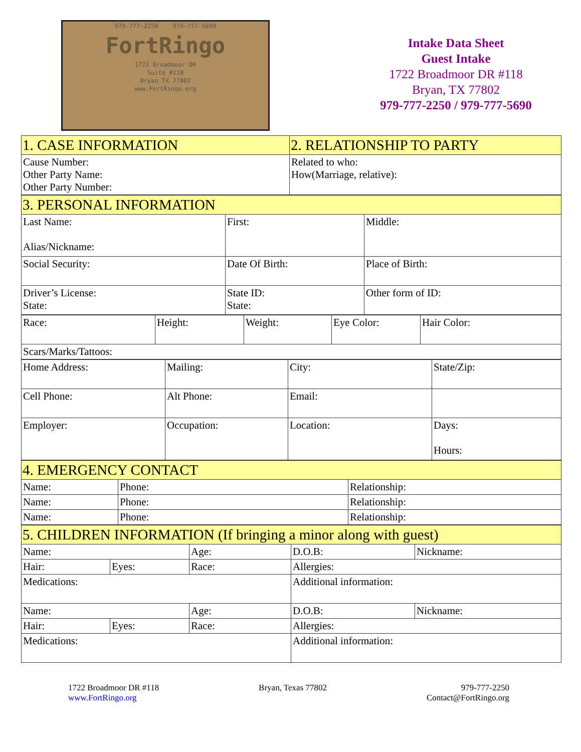979-777-2250 979-777-5690
FortRingo
1722 Broadmoor DR
Suite #118
Bryan TX 77802
www.FortRingo.org
Intake Data Sheet
Guest Intake
1722 Broadmoor DR #118
Bryan, TX 77802
979-777-2250 / 979-777-5690
| 1. CASE INFORMATION | 2. RELATIONSHIP TO PARTY |
| Cause Number: Other Party Name: Other Party Number: | Related to who: How(Marriage, relative): |
| 3. PERSONAL INFORMATION | | |
| Last Name: Alias/Nickname: | First: | Middle: |
| Social Security: | Date Of Birth: | Place of Birth: |
| Driver’s License: State: | State ID: State: | Other form of ID: |
| Race: | Height: | Weight: | Eye Color: | Hair Color: |
| Scars/Marks/Tattoos: | | | | |
| Home Address: | Mailing: | City: | State/Zip: |
| Cell Phone: | Alt Phone: | Email: | |
| Employer: | Occupation: | Location: | Days: Hours: |
| 4. EMERGENCY CONTACT | | |
| Name: | Phone: | Relationship: |
| Name: | Phone: | Relationship: |
| Name: | Phone: | Relationship: |
| 5. CHILDREN INFORMATION (If bringing a minor along with guest) | | | | |
| Name: | | Age: | D.O.B: | Nickname: |
| Hair: | Eyes: | Race: | Allergies: | |
| Medications: | | | Additional information: | |
| Name: | | Age: | D.O.B: | Nickname: |
| Hair: | Eyes: | Race: | Allergies: | |
| Medications: | | | Additional information: | |
1722 Broadmoor DR #118
www.FortRingo.org
Bryan, Texas 77802 979-777-2250
Contact@FortRingo.org